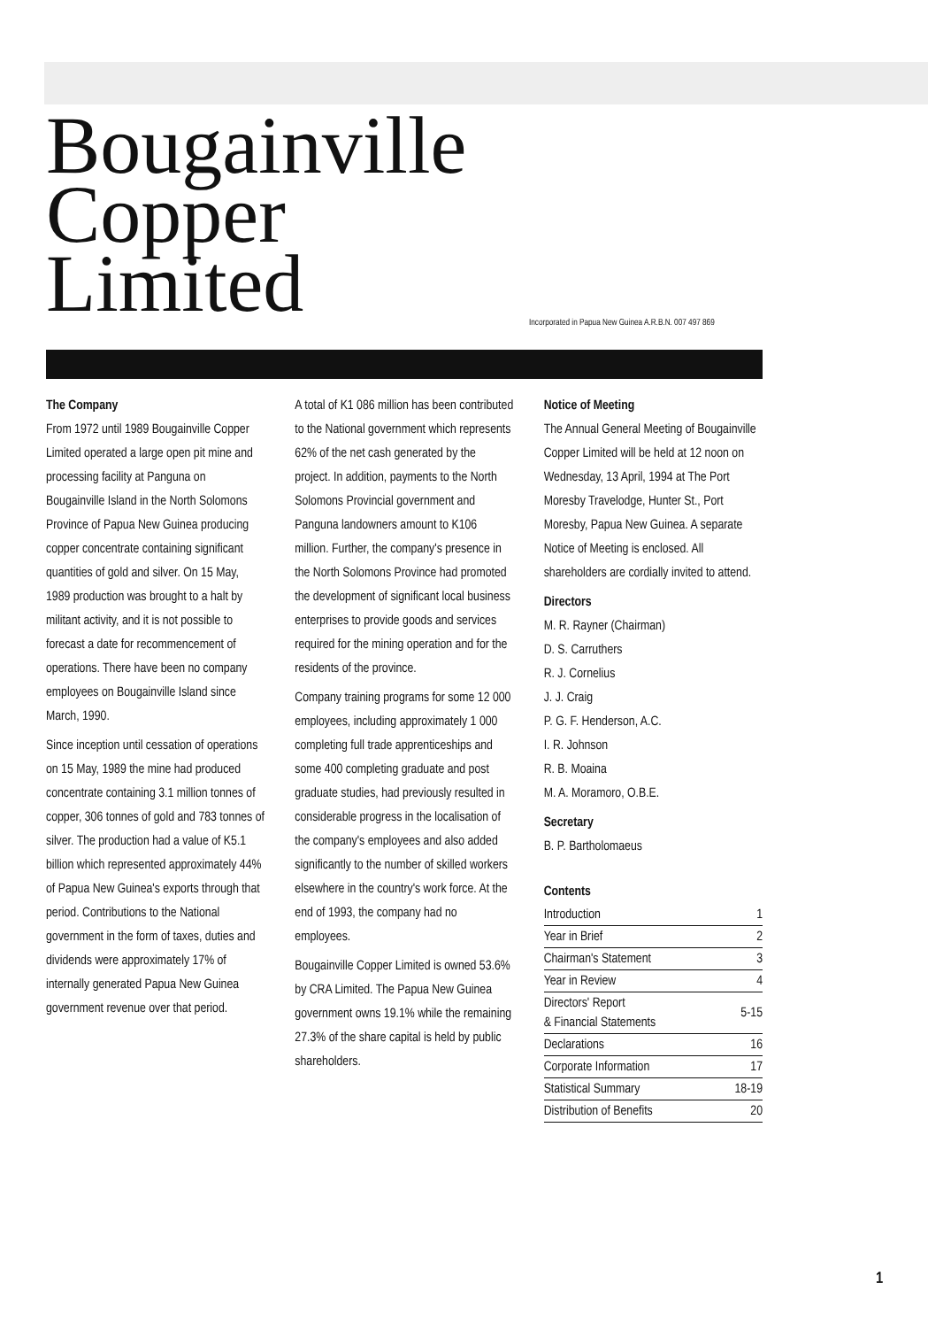Bougainville
Copper
Limited
Incorporated in Papua New Guinea A.R.B.N. 007 497 869
The Company
From 1972 until 1989 Bougainville Copper Limited operated a large open pit mine and processing facility at Panguna on Bougainville Island in the North Solomons Province of Papua New Guinea producing copper concentrate containing significant quantities of gold and silver. On 15 May, 1989 production was brought to a halt by militant activity, and it is not possible to forecast a date for recommencement of operations. There have been no company employees on Bougainville Island since March, 1990.
Since inception until cessation of operations on 15 May, 1989 the mine had produced concentrate containing 3.1 million tonnes of copper, 306 tonnes of gold and 783 tonnes of silver. The production had a value of K5.1 billion which represented approximately 44% of Papua New Guinea's exports through that period. Contributions to the National government in the form of taxes, duties and dividends were approximately 17% of internally generated Papua New Guinea government revenue over that period.
A total of K1 086 million has been contributed to the National government which represents 62% of the net cash generated by the project. In addition, payments to the North Solomons Provincial government and Panguna landowners amount to K106 million. Further, the company's presence in the North Solomons Province had promoted the development of significant local business enterprises to provide goods and services required for the mining operation and for the residents of the province.
Company training programs for some 12 000 employees, including approximately 1 000 completing full trade apprenticeships and some 400 completing graduate and post graduate studies, had previously resulted in considerable progress in the localisation of the company's employees and also added significantly to the number of skilled workers elsewhere in the country's work force. At the end of 1993, the company had no employees.
Bougainville Copper Limited is owned 53.6% by CRA Limited. The Papua New Guinea government owns 19.1% while the remaining 27.3% of the share capital is held by public shareholders.
Notice of Meeting
The Annual General Meeting of Bougainville Copper Limited will be held at 12 noon on Wednesday, 13 April, 1994 at The Port Moresby Travelodge, Hunter St., Port Moresby, Papua New Guinea. A separate Notice of Meeting is enclosed. All shareholders are cordially invited to attend.
Directors
M. R. Rayner (Chairman)
D. S. Carruthers
R. J. Cornelius
J. J. Craig
P. G. F. Henderson, A.C.
I. R. Johnson
R. B. Moaina
M. A. Moramoro, O.B.E.
Secretary
B. P. Bartholomaeus
Contents
| Introduction | 1 |
| Year in Brief | 2 |
| Chairman's Statement | 3 |
| Year in Review | 4 |
| Directors' Report & Financial Statements | 5-15 |
| Declarations | 16 |
| Corporate Information | 17 |
| Statistical Summary | 18-19 |
| Distribution of Benefits | 20 |
1